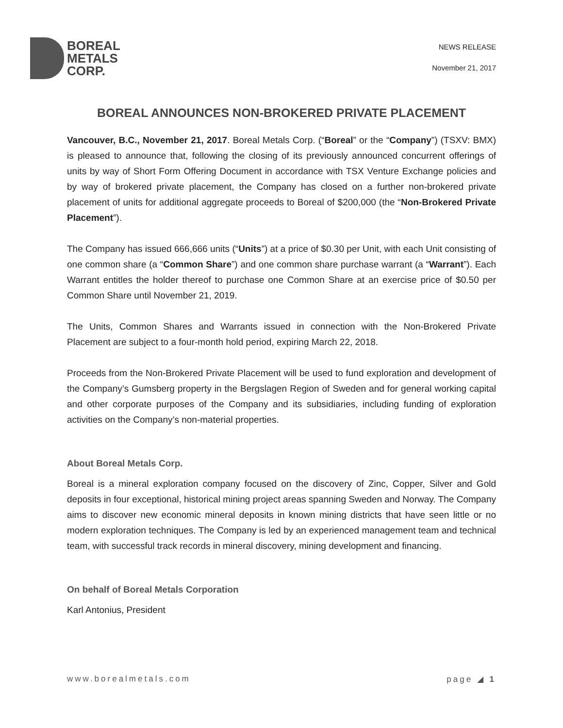BOREAL
METALS
CORP.
NEWS RELEASE
November 21, 2017
BOREAL ANNOUNCES NON-BROKERED PRIVATE PLACEMENT
Vancouver, B.C., November 21, 2017. Boreal Metals Corp. (“Boreal” or the “Company”) (TSXV: BMX) is pleased to announce that, following the closing of its previously announced concurrent offerings of units by way of Short Form Offering Document in accordance with TSX Venture Exchange policies and by way of brokered private placement, the Company has closed on a further non-brokered private placement of units for additional aggregate proceeds to Boreal of $200,000 (the “Non-Brokered Private Placement”).
The Company has issued 666,666 units (“Units”) at a price of $0.30 per Unit, with each Unit consisting of one common share (a “Common Share”) and one common share purchase warrant (a “Warrant”). Each Warrant entitles the holder thereof to purchase one Common Share at an exercise price of $0.50 per Common Share until November 21, 2019.
The Units, Common Shares and Warrants issued in connection with the Non-Brokered Private Placement are subject to a four-month hold period, expiring March 22, 2018.
Proceeds from the Non-Brokered Private Placement will be used to fund exploration and development of the Company’s Gumsberg property in the Bergslagen Region of Sweden and for general working capital and other corporate purposes of the Company and its subsidiaries, including funding of exploration activities on the Company’s non-material properties.
About Boreal Metals Corp.
Boreal is a mineral exploration company focused on the discovery of Zinc, Copper, Silver and Gold deposits in four exceptional, historical mining project areas spanning Sweden and Norway. The Company aims to discover new economic mineral deposits in known mining districts that have seen little or no modern exploration techniques. The Company is led by an experienced management team and technical team, with successful track records in mineral discovery, mining development and financing.
On behalf of Boreal Metals Corporation
Karl Antonius, President
www.borealmetals.com page ◢ 1